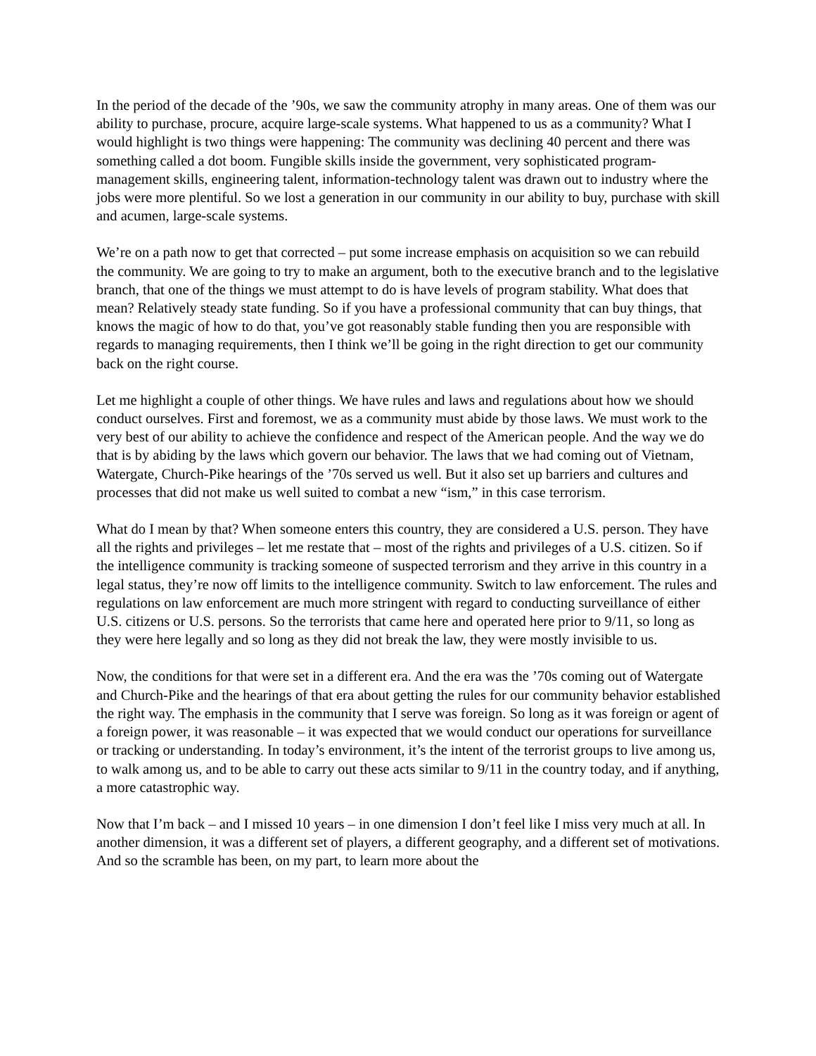In the period of the decade of the ’90s, we saw the community atrophy in many areas. One of them was our ability to purchase, procure, acquire large-scale systems. What happened to us as a community? What I would highlight is two things were happening: The community was declining 40 percent and there was something called a dot boom. Fungible skills inside the government, very sophisticated program-management skills, engineering talent, information-technology talent was drawn out to industry where the jobs were more plentiful. So we lost a generation in our community in our ability to buy, purchase with skill and acumen, large-scale systems.
We’re on a path now to get that corrected – put some increase emphasis on acquisition so we can rebuild the community. We are going to try to make an argument, both to the executive branch and to the legislative branch, that one of the things we must attempt to do is have levels of program stability. What does that mean? Relatively steady state funding. So if you have a professional community that can buy things, that knows the magic of how to do that, you’ve got reasonably stable funding then you are responsible with regards to managing requirements, then I think we’ll be going in the right direction to get our community back on the right course.
Let me highlight a couple of other things. We have rules and laws and regulations about how we should conduct ourselves. First and foremost, we as a community must abide by those laws. We must work to the very best of our ability to achieve the confidence and respect of the American people. And the way we do that is by abiding by the laws which govern our behavior. The laws that we had coming out of Vietnam, Watergate, Church-Pike hearings of the ’70s served us well. But it also set up barriers and cultures and processes that did not make us well suited to combat a new “ism,” in this case terrorism.
What do I mean by that? When someone enters this country, they are considered a U.S. person. They have all the rights and privileges – let me restate that – most of the rights and privileges of a U.S. citizen. So if the intelligence community is tracking someone of suspected terrorism and they arrive in this country in a legal status, they’re now off limits to the intelligence community. Switch to law enforcement. The rules and regulations on law enforcement are much more stringent with regard to conducting surveillance of either U.S. citizens or U.S. persons. So the terrorists that came here and operated here prior to 9/11, so long as they were here legally and so long as they did not break the law, they were mostly invisible to us.
Now, the conditions for that were set in a different era. And the era was the ’70s coming out of Watergate and Church-Pike and the hearings of that era about getting the rules for our community behavior established the right way. The emphasis in the community that I serve was foreign. So long as it was foreign or agent of a foreign power, it was reasonable – it was expected that we would conduct our operations for surveillance or tracking or understanding. In today’s environment, it’s the intent of the terrorist groups to live among us, to walk among us, and to be able to carry out these acts similar to 9/11 in the country today, and if anything, a more catastrophic way.
Now that I’m back – and I missed 10 years – in one dimension I don’t feel like I miss very much at all. In another dimension, it was a different set of players, a different geography, and a different set of motivations. And so the scramble has been, on my part, to learn more about the